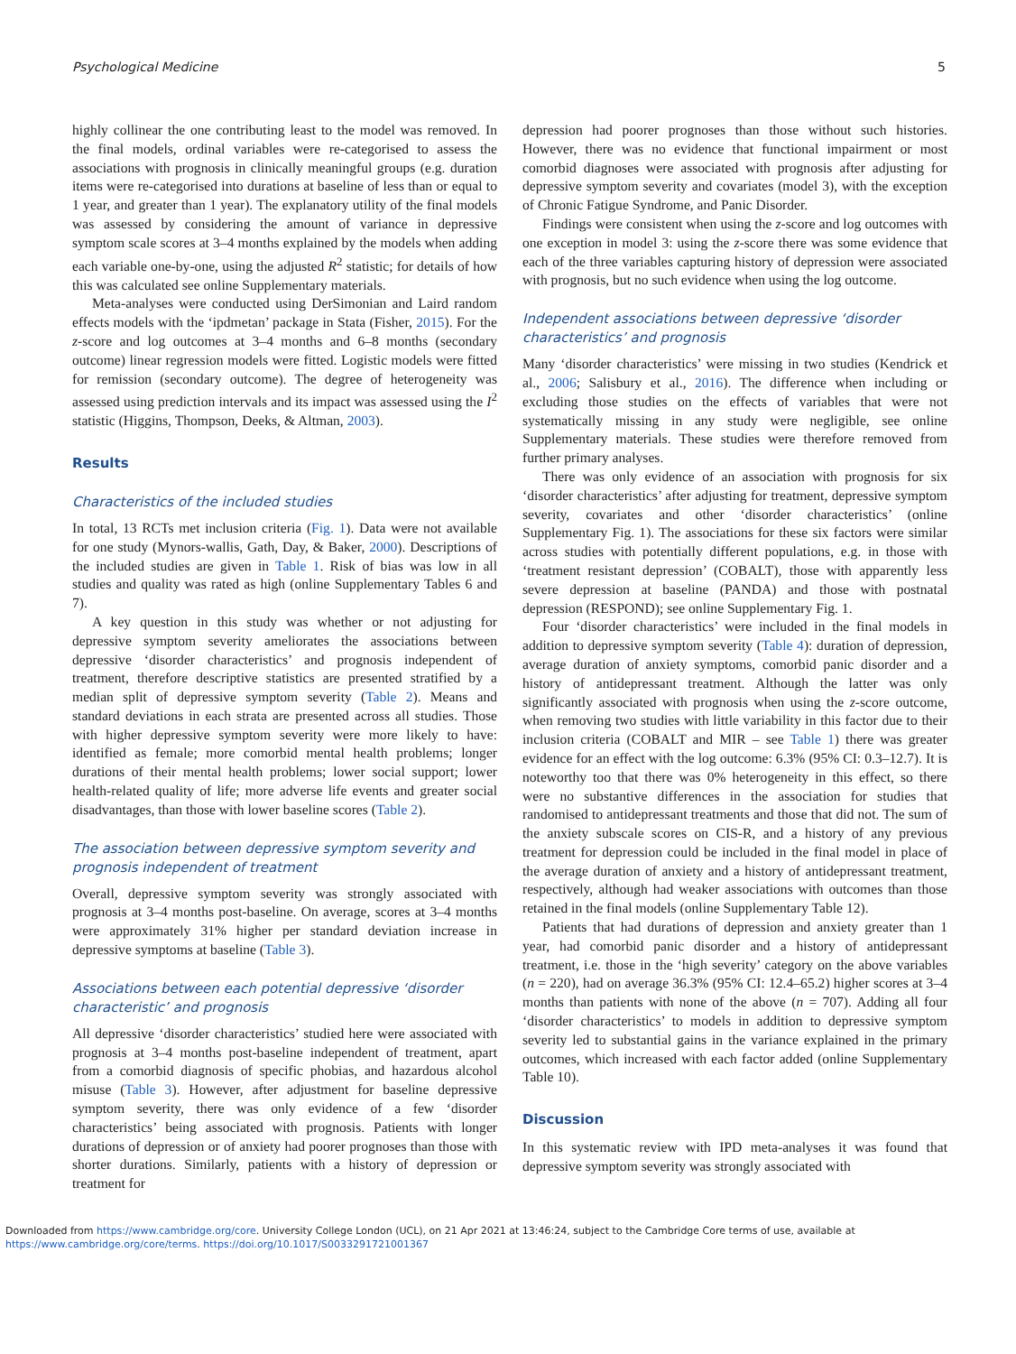Psychological Medicine 5
highly collinear the one contributing least to the model was removed. In the final models, ordinal variables were re-categorised to assess the associations with prognosis in clinically meaningful groups (e.g. duration items were re-categorised into durations at baseline of less than or equal to 1 year, and greater than 1 year). The explanatory utility of the final models was assessed by considering the amount of variance in depressive symptom scale scores at 3–4 months explained by the models when adding each variable one-by-one, using the adjusted R<sup>2</sup> statistic; for details of how this was calculated see online Supplementary materials.
Meta-analyses were conducted using DerSimonian and Laird random effects models with the ‘ipdmetan’ package in Stata (Fisher, 2015). For the z-score and log outcomes at 3–4 months and 6–8 months (secondary outcome) linear regression models were fitted. Logistic models were fitted for remission (secondary outcome). The degree of heterogeneity was assessed using prediction intervals and its impact was assessed using the I<sup>2</sup> statistic (Higgins, Thompson, Deeks, & Altman, 2003).
Results
Characteristics of the included studies
In total, 13 RCTs met inclusion criteria (Fig. 1). Data were not available for one study (Mynors-wallis, Gath, Day, & Baker, 2000). Descriptions of the included studies are given in Table 1. Risk of bias was low in all studies and quality was rated as high (online Supplementary Tables 6 and 7).
A key question in this study was whether or not adjusting for depressive symptom severity ameliorates the associations between depressive ‘disorder characteristics’ and prognosis independent of treatment, therefore descriptive statistics are presented stratified by a median split of depressive symptom severity (Table 2). Means and standard deviations in each strata are presented across all studies. Those with higher depressive symptom severity were more likely to have: identified as female; more comorbid mental health problems; longer durations of their mental health problems; lower social support; lower health-related quality of life; more adverse life events and greater social disadvantages, than those with lower baseline scores (Table 2).
The association between depressive symptom severity and prognosis independent of treatment
Overall, depressive symptom severity was strongly associated with prognosis at 3–4 months post-baseline. On average, scores at 3–4 months were approximately 31% higher per standard deviation increase in depressive symptoms at baseline (Table 3).
Associations between each potential depressive ‘disorder characteristic’ and prognosis
All depressive ‘disorder characteristics’ studied here were associated with prognosis at 3–4 months post-baseline independent of treatment, apart from a comorbid diagnosis of specific phobias, and hazardous alcohol misuse (Table 3). However, after adjustment for baseline depressive symptom severity, there was only evidence of a few ‘disorder characteristics’ being associated with prognosis. Patients with longer durations of depression or of anxiety had poorer prognoses than those with shorter durations. Similarly, patients with a history of depression or treatment for
depression had poorer prognoses than those without such histories. However, there was no evidence that functional impairment or most comorbid diagnoses were associated with prognosis after adjusting for depressive symptom severity and covariates (model 3), with the exception of Chronic Fatigue Syndrome, and Panic Disorder.
Findings were consistent when using the z-score and log outcomes with one exception in model 3: using the z-score there was some evidence that each of the three variables capturing history of depression were associated with prognosis, but no such evidence when using the log outcome.
Independent associations between depressive ‘disorder characteristics’ and prognosis
Many ‘disorder characteristics’ were missing in two studies (Kendrick et al., 2006; Salisbury et al., 2016). The difference when including or excluding those studies on the effects of variables that were not systematically missing in any study were negligible, see online Supplementary materials. These studies were therefore removed from further primary analyses.
There was only evidence of an association with prognosis for six ‘disorder characteristics’ after adjusting for treatment, depressive symptom severity, covariates and other ‘disorder characteristics’ (online Supplementary Fig. 1). The associations for these six factors were similar across studies with potentially different populations, e.g. in those with ‘treatment resistant depression’ (COBALT), those with apparently less severe depression at baseline (PANDA) and those with postnatal depression (RESPOND); see online Supplementary Fig. 1.
Four ‘disorder characteristics’ were included in the final models in addition to depressive symptom severity (Table 4): duration of depression, average duration of anxiety symptoms, comorbid panic disorder and a history of antidepressant treatment. Although the latter was only significantly associated with prognosis when using the z-score outcome, when removing two studies with little variability in this factor due to their inclusion criteria (COBALT and MIR – see Table 1) there was greater evidence for an effect with the log outcome: 6.3% (95% CI: 0.3–12.7). It is noteworthy too that there was 0% heterogeneity in this effect, so there were no substantive differences in the association for studies that randomised to antidepressant treatments and those that did not. The sum of the anxiety subscale scores on CIS-R, and a history of any previous treatment for depression could be included in the final model in place of the average duration of anxiety and a history of antidepressant treatment, respectively, although had weaker associations with outcomes than those retained in the final models (online Supplementary Table 12).
Patients that had durations of depression and anxiety greater than 1 year, had comorbid panic disorder and a history of antidepressant treatment, i.e. those in the ‘high severity’ category on the above variables (n = 220), had on average 36.3% (95% CI: 12.4–65.2) higher scores at 3–4 months than patients with none of the above (n = 707). Adding all four ‘disorder characteristics’ to models in addition to depressive symptom severity led to substantial gains in the variance explained in the primary outcomes, which increased with each factor added (online Supplementary Table 10).
Discussion
In this systematic review with IPD meta-analyses it was found that depressive symptom severity was strongly associated with
Downloaded from https://www.cambridge.org/core. University College London (UCL), on 21 Apr 2021 at 13:46:24, subject to the Cambridge Core terms of use, available at
https://www.cambridge.org/core/terms. https://doi.org/10.1017/S0033291721001367